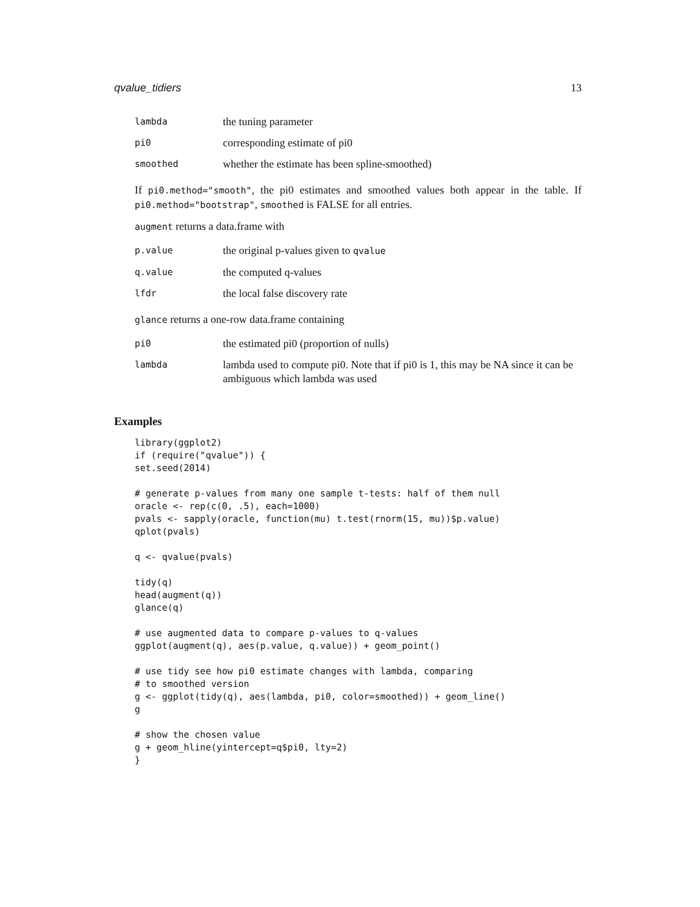qvalue_tidiers 13
| lambda | the tuning parameter |
| pi0 | corresponding estimate of pi0 |
| smoothed | whether the estimate has been spline-smoothed) |
If pi0.method="smooth", the pi0 estimates and smoothed values both appear in the table. If pi0.method="bootstrap", smoothed is FALSE for all entries.
augment returns a data.frame with
| p.value | the original p-values given to qvalue |
| q.value | the computed q-values |
| lfdr | the local false discovery rate |
glance returns a one-row data.frame containing
| pi0 | the estimated pi0 (proportion of nulls) |
| lambda | lambda used to compute pi0. Note that if pi0 is 1, this may be NA since it can be ambiguous which lambda was used |
Examples
library(ggplot2)
if (require("qvalue")) {
set.seed(2014)

# generate p-values from many one sample t-tests: half of them null
oracle <- rep(c(0, .5), each=1000)
pvals <- sapply(oracle, function(mu) t.test(rnorm(15, mu))$p.value)
qplot(pvals)

q <- qvalue(pvals)

tidy(q)
head(augment(q))
glance(q)

# use augmented data to compare p-values to q-values
ggplot(augment(q), aes(p.value, q.value)) + geom_point()

# use tidy see how pi0 estimate changes with lambda, comparing
# to smoothed version
g <- ggplot(tidy(q), aes(lambda, pi0, color=smoothed)) + geom_line()
g

# show the chosen value
g + geom_hline(yintercept=q$pi0, lty=2)
}